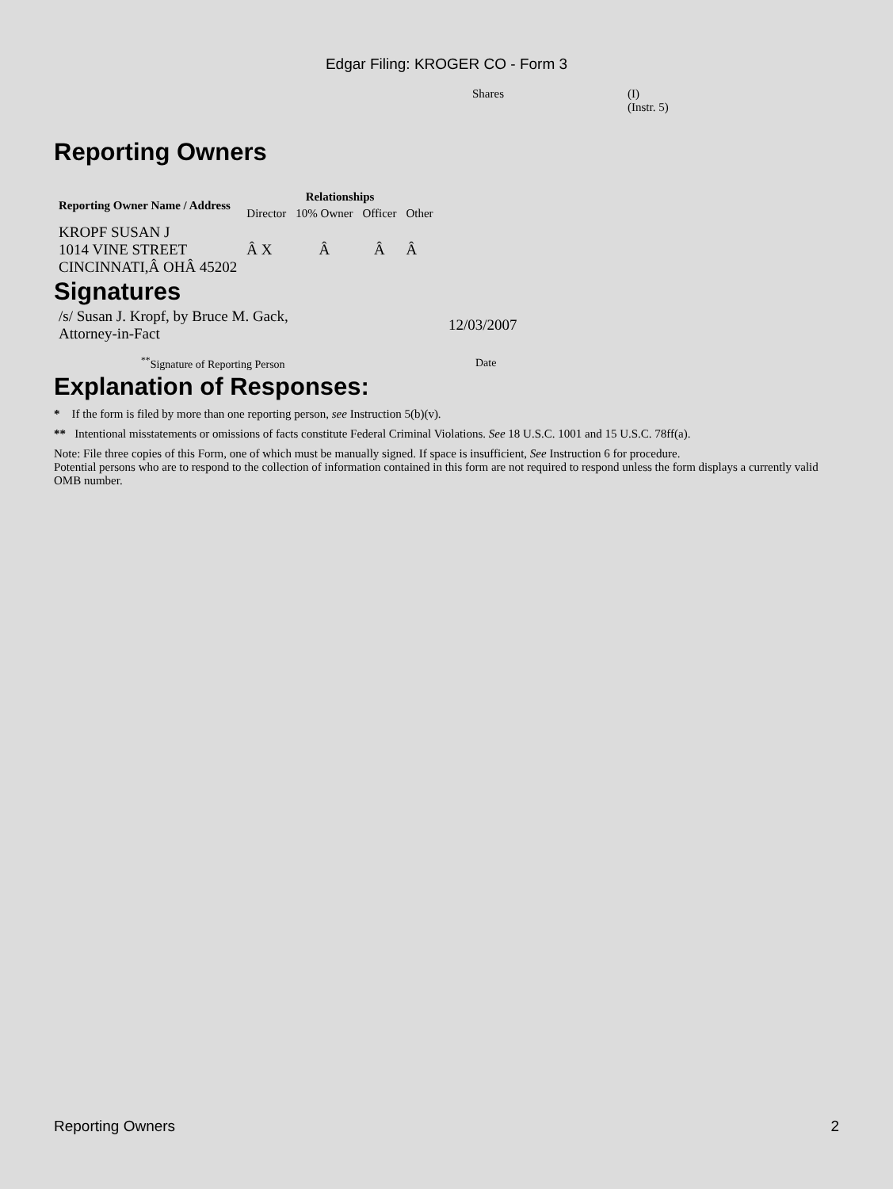Edgar Filing: KROGER CO - Form 3
Shares (I)
(Instr. 5)
Reporting Owners
| Reporting Owner Name / Address | Relationships | | | |
| --- | --- | --- | --- | --- |
| | Director | 10% Owner | Officer | Other |
| KROPF SUSAN J 1014 VINE STREET CINCINNATI,Â OHÂ 45202 | Â X | Â | Â | Â |
Signatures
| /s/ Susan J. Kropf, by Bruce M. Gack, Attorney-in-Fact | 12/03/2007 |
| <sup>**</sup> Signature of Reporting Person | Date |
Explanation of Responses:
* If the form is filed by more than one reporting person, see Instruction 5(b)(v).
** Intentional misstatements or omissions of facts constitute Federal Criminal Violations. See 18 U.S.C. 1001 and 15 U.S.C. 78ff(a).
Note: File three copies of this Form, one of which must be manually signed. If space is insufficient, See Instruction 6 for procedure.
Potential persons who are to respond to the collection of information contained in this form are not required to respond unless the form displays a currently valid OMB number.
Reporting Owners 2